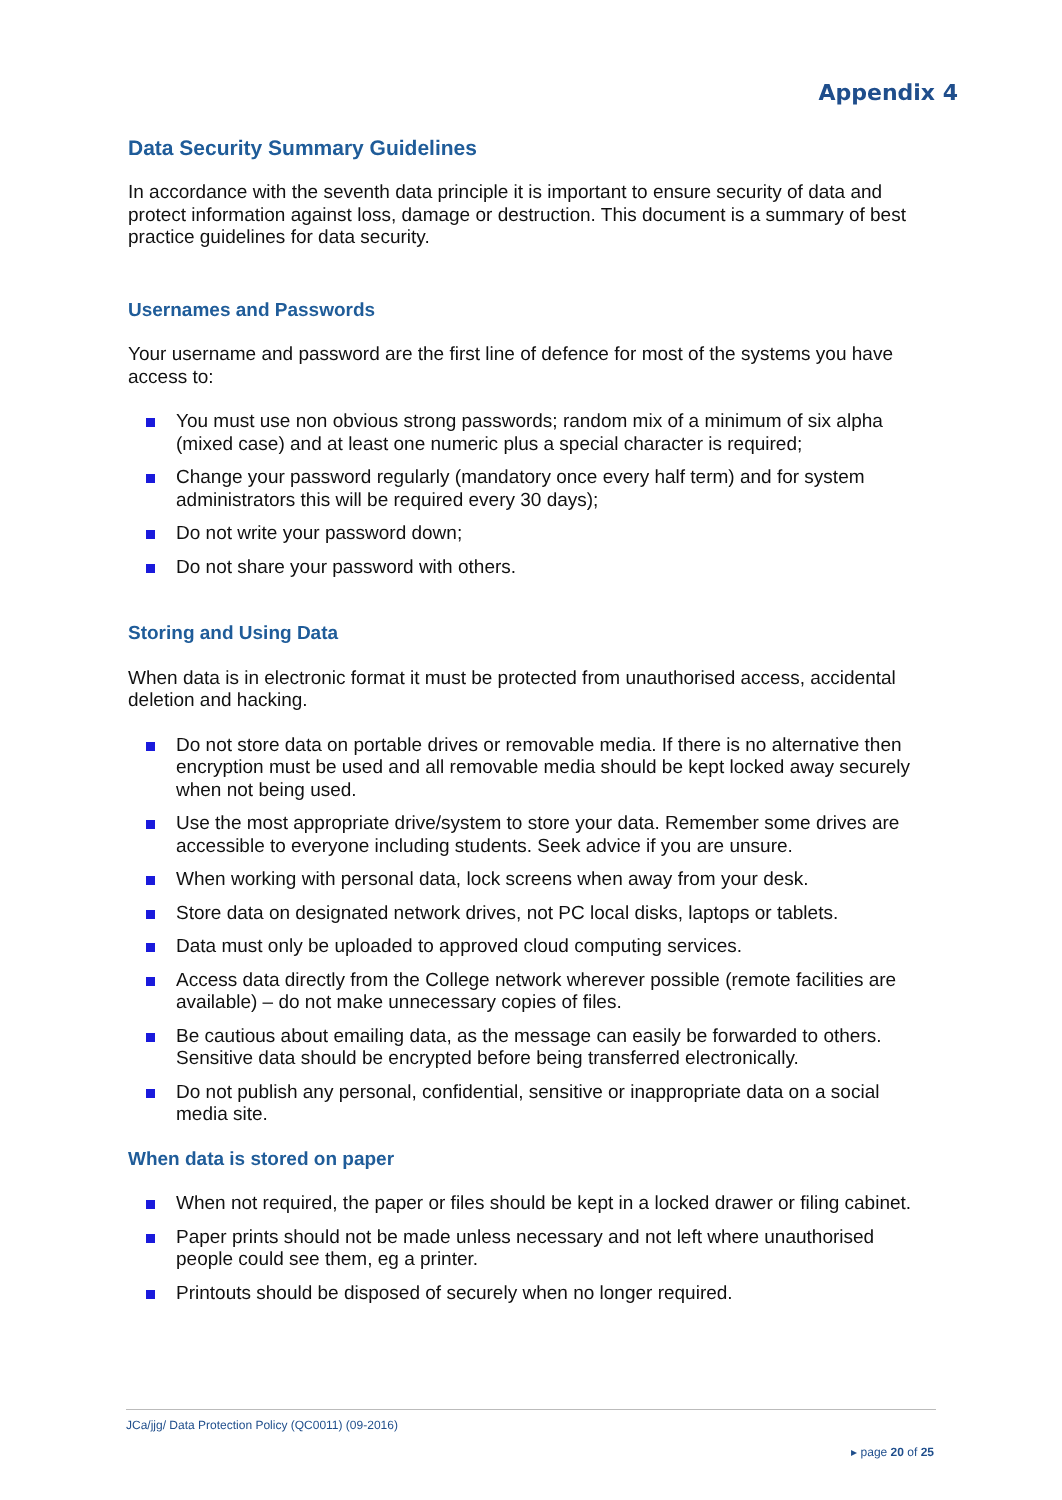Appendix 4
Data Security Summary Guidelines
In accordance with the seventh data principle it is important to ensure security of data and protect information against loss, damage or destruction. This document is a summary of best practice guidelines for data security.
Usernames and Passwords
Your username and password are the first line of defence for most of the systems you have access to:
You must use non obvious strong passwords; random mix of a minimum of six alpha (mixed case) and at least one numeric plus a special character is required;
Change your password regularly (mandatory once every half term) and for system administrators this will be required every 30 days);
Do not write your password down;
Do not share your password with others.
Storing and Using Data
When data is in electronic format it must be protected from unauthorised access, accidental deletion and hacking.
Do not store data on portable drives or removable media. If there is no alternative then encryption must be used and all removable media should be kept locked away securely when not being used.
Use the most appropriate drive/system to store your data. Remember some drives are accessible to everyone including students. Seek advice if you are unsure.
When working with personal data, lock screens when away from your desk.
Store data on designated network drives, not PC local disks, laptops or tablets.
Data must only be uploaded to approved cloud computing services.
Access data directly from the College network wherever possible (remote facilities are available) – do not make unnecessary copies of files.
Be cautious about emailing data, as the message can easily be forwarded to others. Sensitive data should be encrypted before being transferred electronically.
Do not publish any personal, confidential, sensitive or inappropriate data on a social media site.
When data is stored on paper
When not required, the paper or files should be kept in a locked drawer or filing cabinet.
Paper prints should not be made unless necessary and not left where unauthorised people could see them, eg a printer.
Printouts should be disposed of securely when no longer required.
JCa/jjg/ Data Protection Policy (QC0011) (09-2016)
▸ page 20 of 25